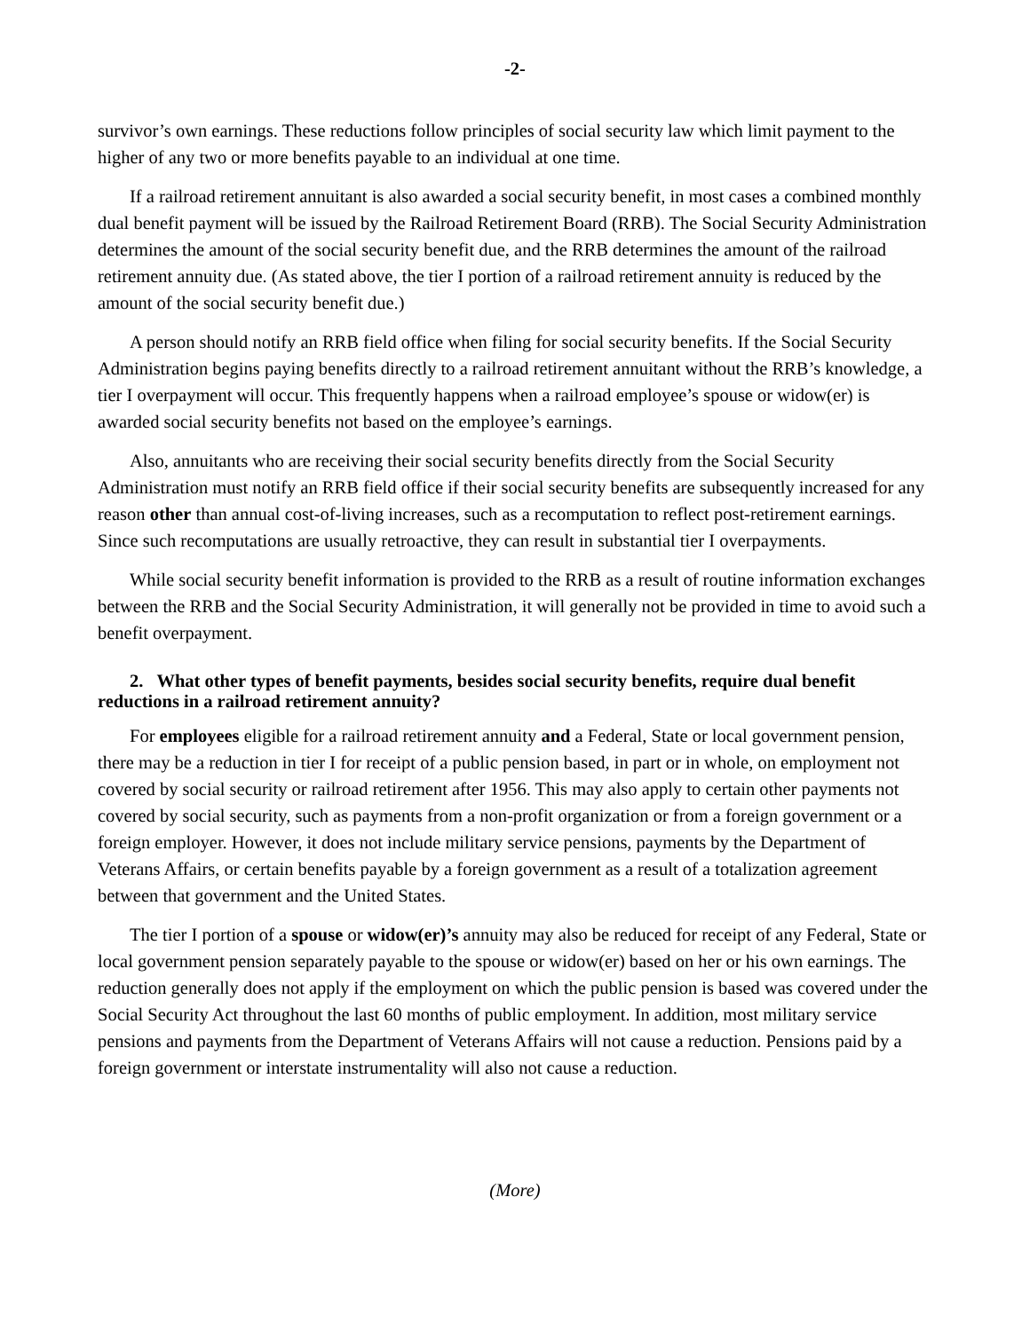-2-
survivor’s own earnings. These reductions follow principles of social security law which limit payment to the higher of any two or more benefits payable to an individual at one time.
If a railroad retirement annuitant is also awarded a social security benefit, in most cases a combined monthly dual benefit payment will be issued by the Railroad Retirement Board (RRB). The Social Security Administration determines the amount of the social security benefit due, and the RRB determines the amount of the railroad retirement annuity due. (As stated above, the tier I portion of a railroad retirement annuity is reduced by the amount of the social security benefit due.)
A person should notify an RRB field office when filing for social security benefits. If the Social Security Administration begins paying benefits directly to a railroad retirement annuitant without the RRB’s knowledge, a tier I overpayment will occur. This frequently happens when a railroad employee’s spouse or widow(er) is awarded social security benefits not based on the employee’s earnings.
Also, annuitants who are receiving their social security benefits directly from the Social Security Administration must notify an RRB field office if their social security benefits are subsequently increased for any reason other than annual cost-of-living increases, such as a recomputation to reflect post-retirement earnings. Since such recomputations are usually retroactive, they can result in substantial tier I overpayments.
While social security benefit information is provided to the RRB as a result of routine information exchanges between the RRB and the Social Security Administration, it will generally not be provided in time to avoid such a benefit overpayment.
2. What other types of benefit payments, besides social security benefits, require dual benefit reductions in a railroad retirement annuity?
For employees eligible for a railroad retirement annuity and a Federal, State or local government pension, there may be a reduction in tier I for receipt of a public pension based, in part or in whole, on employment not covered by social security or railroad retirement after 1956. This may also apply to certain other payments not covered by social security, such as payments from a non-profit organization or from a foreign government or a foreign employer. However, it does not include military service pensions, payments by the Department of Veterans Affairs, or certain benefits payable by a foreign government as a result of a totalization agreement between that government and the United States.
The tier I portion of a spouse or widow(er)’s annuity may also be reduced for receipt of any Federal, State or local government pension separately payable to the spouse or widow(er) based on her or his own earnings. The reduction generally does not apply if the employment on which the public pension is based was covered under the Social Security Act throughout the last 60 months of public employment. In addition, most military service pensions and payments from the Department of Veterans Affairs will not cause a reduction. Pensions paid by a foreign government or interstate instrumentality will also not cause a reduction.
(More)